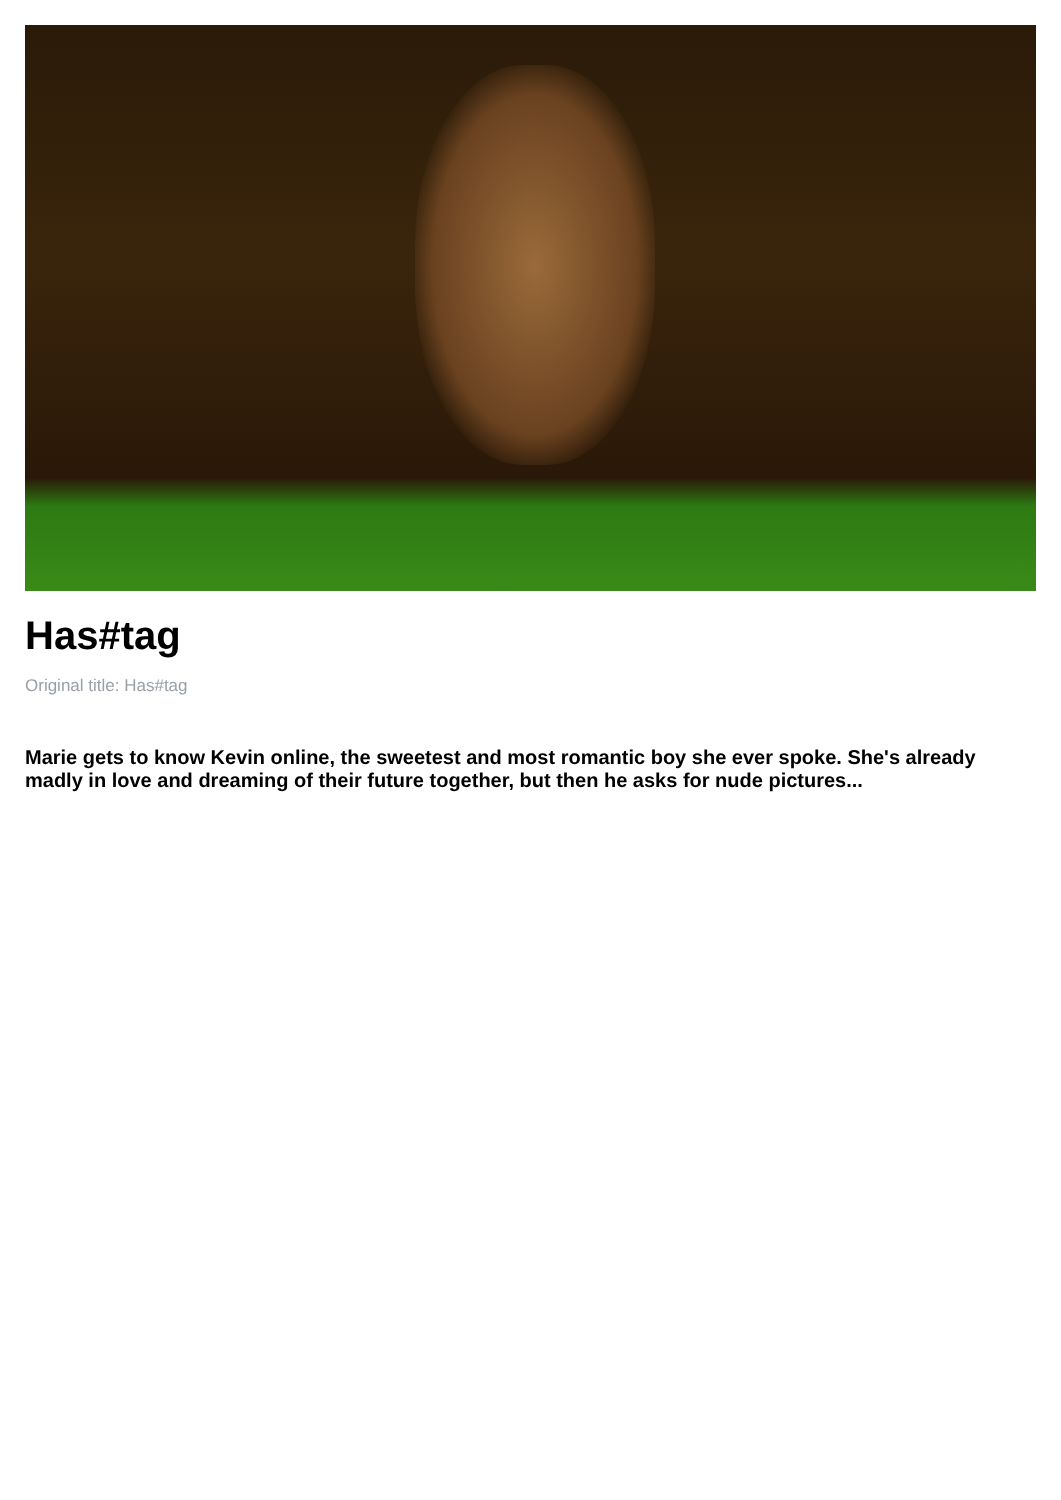Has#tag
Original title: Has#tag
Marie gets to know Kevin online, the sweetest and most romantic boy she ever spoke. She's already madly in love and dreaming of their future together, but then he asks for nude pictures...